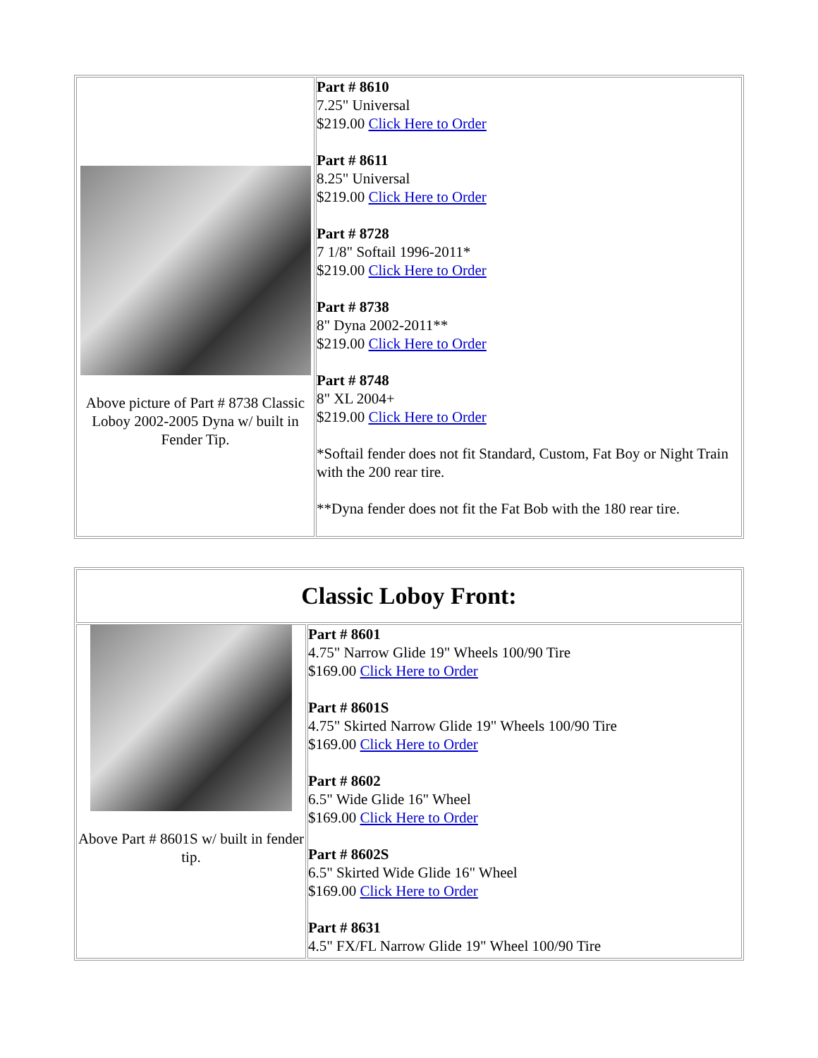| Above picture of Part # 8738 Classic Loboy 2002-2005 Dyna w/ built in Fender Tip. | Part # 8610 7.25" Universal $219.00 Click Here to Order Part # 8611 8.25" Universal $219.00 Click Here to Order Part # 8728 7 1/8" Softail 1996-2011* $219.00 Click Here to Order Part # 8738 8" Dyna 2002-2011** $219.00 Click Here to Order Part # 8748 8" XL 2004+ $219.00 Click Here to Order *Softail fender does not fit Standard, Custom, Fat Boy or Night Train with the 200 rear tire. **Dyna fender does not fit the Fat Bob with the 180 rear tire. |
| Classic Loboy Front: | |
| Above Part # 8601S w/ built in fender tip. | Part # 8601 4.75" Narrow Glide 19" Wheels 100/90 Tire $169.00 Click Here to Order Part # 8601S 4.75" Skirted Narrow Glide 19" Wheels 100/90 Tire $169.00 Click Here to Order Part # 8602 6.5" Wide Glide 16" Wheel $169.00 Click Here to Order Part # 8602S 6.5" Skirted Wide Glide 16" Wheel $169.00 Click Here to Order Part # 8631 4.5" FX/FL Narrow Glide 19" Wheel 100/90 Tire |